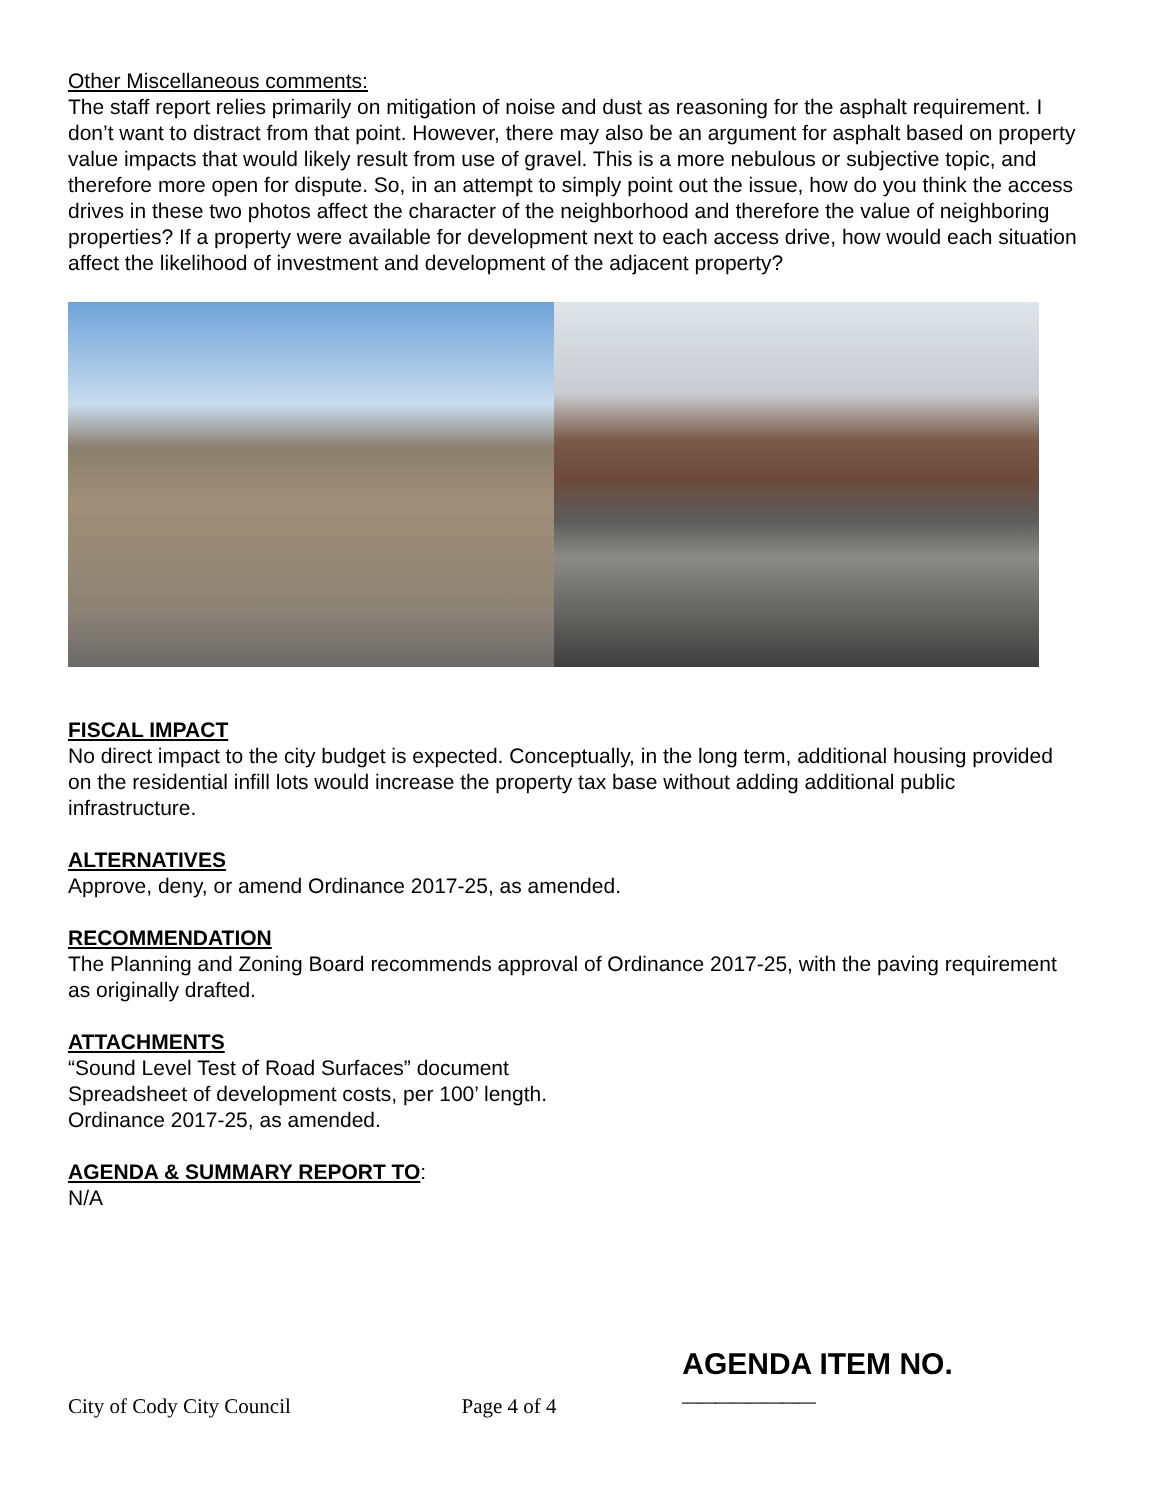Other Miscellaneous comments:
The staff report relies primarily on mitigation of noise and dust as reasoning for the asphalt requirement. I don’t want to distract from that point. However, there may also be an argument for asphalt based on property value impacts that would likely result from use of gravel. This is a more nebulous or subjective topic, and therefore more open for dispute. So, in an attempt to simply point out the issue, how do you think the access drives in these two photos affect the character of the neighborhood and therefore the value of neighboring properties? If a property were available for development next to each access drive, how would each situation affect the likelihood of investment and development of the adjacent property?
FISCAL IMPACT
No direct impact to the city budget is expected. Conceptually, in the long term, additional housing provided on the residential infill lots would increase the property tax base without adding additional public infrastructure.
ALTERNATIVES
Approve, deny, or amend Ordinance 2017-25, as amended.
RECOMMENDATION
The Planning and Zoning Board recommends approval of Ordinance 2017-25, with the paving requirement as originally drafted.
ATTACHMENTS
“Sound Level Test of Road Surfaces” document
Spreadsheet of development costs, per 100’ length.
Ordinance 2017-25, as amended.
AGENDA & SUMMARY REPORT TO:
N/A
City of Cody City Council
Page 4 of 4
AGENDA ITEM NO. ________